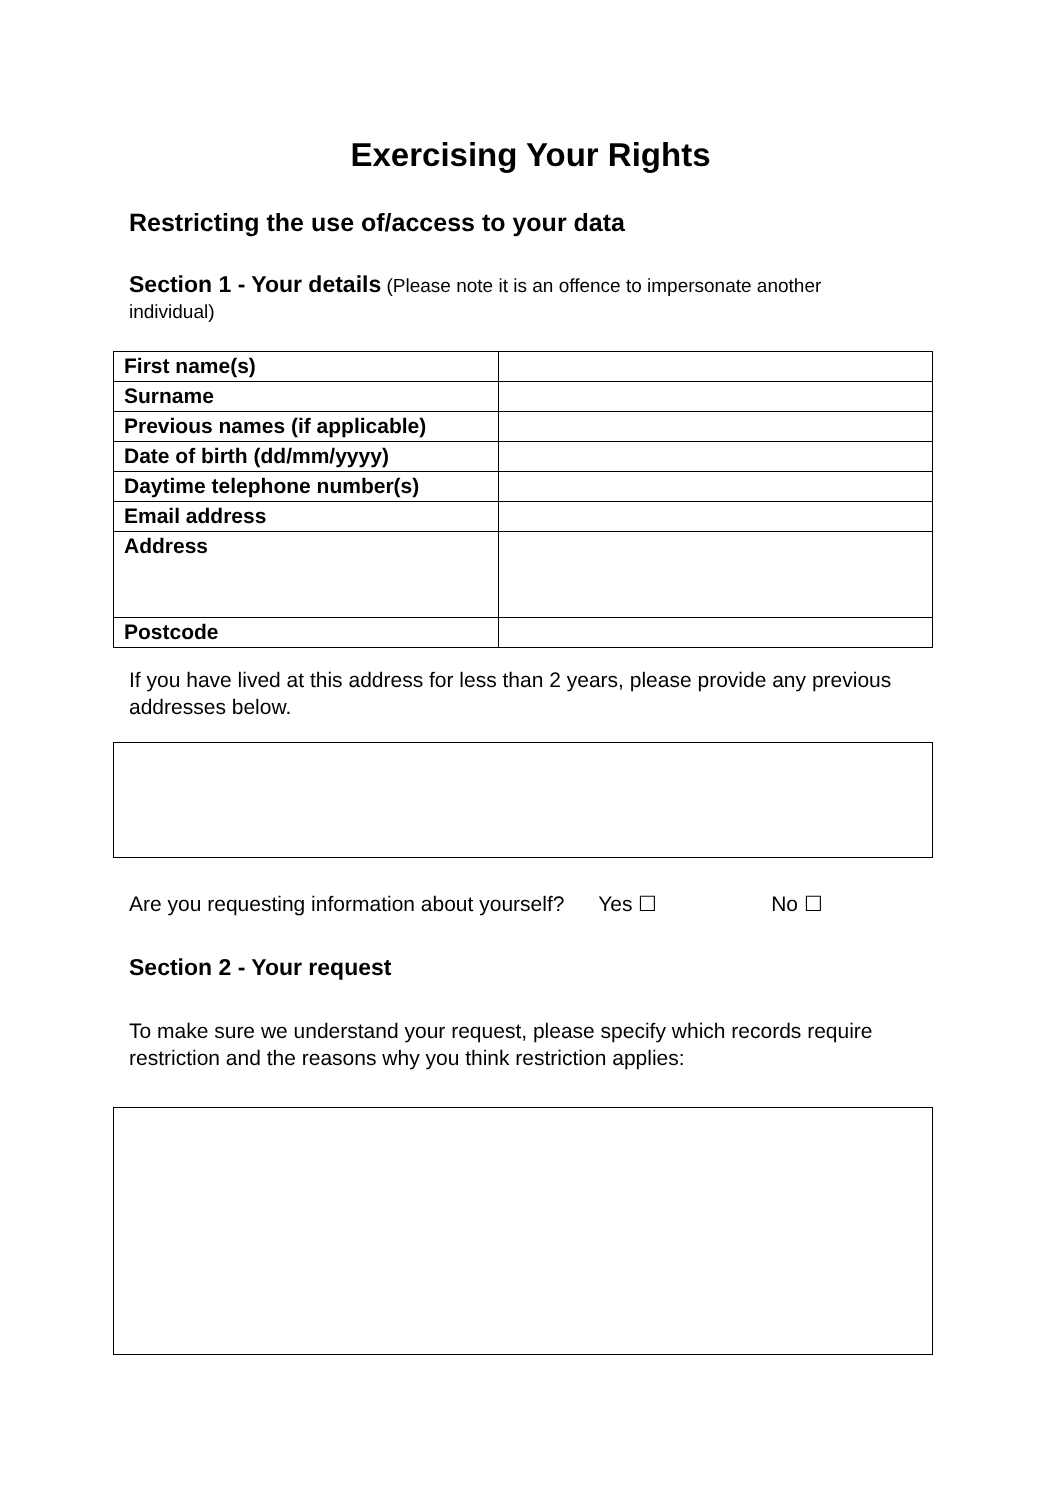Exercising Your Rights
Restricting the use of/access to your data
Section 1 - Your details (Please note it is an offence to impersonate another individual)
| First name(s) | |
| Surname | |
| Previous names (if applicable) | |
| Date of birth (dd/mm/yyyy) | |
| Daytime telephone number(s) | |
| Email address | |
| Address | |
| Postcode | |
If you have lived at this address for less than 2 years, please provide any previous addresses below.
Are you requesting information about yourself? Yes ☐ No ☐
Section 2 - Your request
To make sure we understand your request, please specify which records require restriction and the reasons why you think restriction applies: